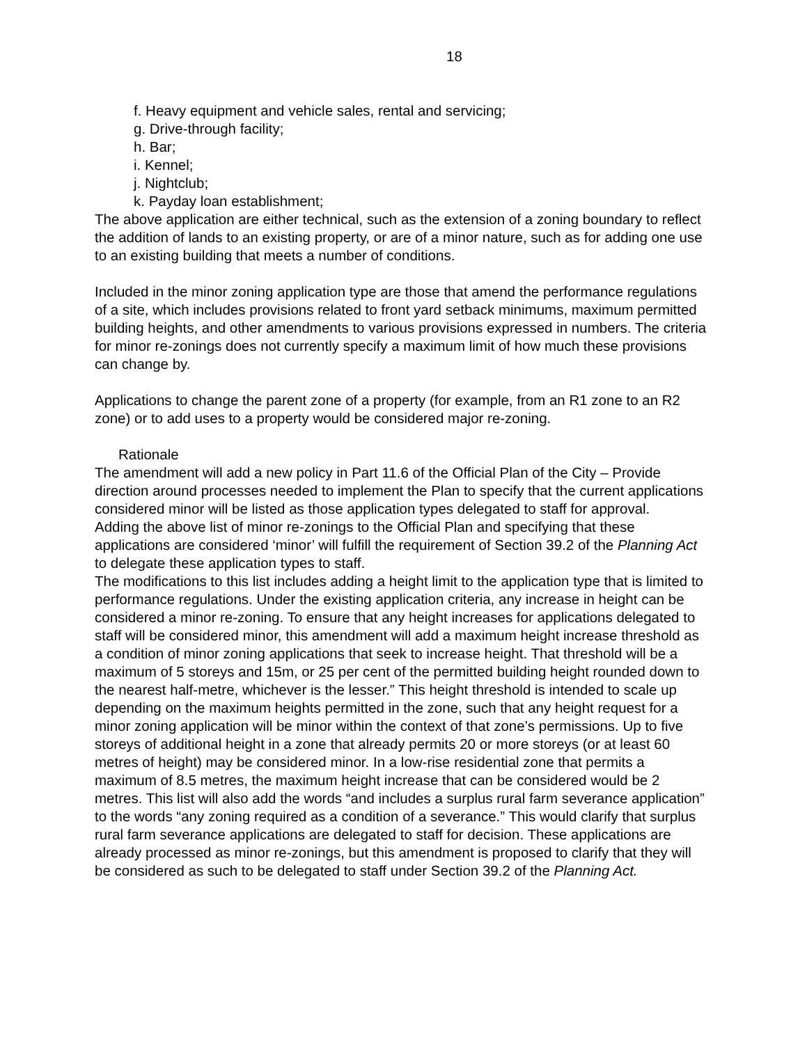18
f. Heavy equipment and vehicle sales, rental and servicing;
g. Drive-through facility;
h. Bar;
i. Kennel;
j. Nightclub;
k. Payday loan establishment;
The above application are either technical, such as the extension of a zoning boundary to reflect the addition of lands to an existing property, or are of a minor nature, such as for adding one use to an existing building that meets a number of conditions.
Included in the minor zoning application type are those that amend the performance regulations of a site, which includes provisions related to front yard setback minimums, maximum permitted building heights, and other amendments to various provisions expressed in numbers. The criteria for minor re-zonings does not currently specify a maximum limit of how much these provisions can change by.
Applications to change the parent zone of a property (for example, from an R1 zone to an R2 zone) or to add uses to a property would be considered major re-zoning.
Rationale
The amendment will add a new policy in Part 11.6 of the Official Plan of the City – Provide direction around processes needed to implement the Plan to specify that the current applications considered minor will be listed as those application types delegated to staff for approval.
Adding the above list of minor re-zonings to the Official Plan and specifying that these applications are considered ‘minor’ will fulfill the requirement of Section 39.2 of the Planning Act to delegate these application types to staff.
The modifications to this list includes adding a height limit to the application type that is limited to performance regulations. Under the existing application criteria, any increase in height can be considered a minor re-zoning. To ensure that any height increases for applications delegated to staff will be considered minor, this amendment will add a maximum height increase threshold as a condition of minor zoning applications that seek to increase height. That threshold will be a maximum of 5 storeys and 15m, or 25 per cent of the permitted building height rounded down to the nearest half-metre, whichever is the lesser.” This height threshold is intended to scale up depending on the maximum heights permitted in the zone, such that any height request for a minor zoning application will be minor within the context of that zone’s permissions. Up to five storeys of additional height in a zone that already permits 20 or more storeys (or at least 60 metres of height) may be considered minor. In a low-rise residential zone that permits a maximum of 8.5 metres, the maximum height increase that can be considered would be 2 metres. This list will also add the words “and includes a surplus rural farm severance application” to the words “any zoning required as a condition of a severance.” This would clarify that surplus rural farm severance applications are delegated to staff for decision. These applications are already processed as minor re-zonings, but this amendment is proposed to clarify that they will be considered as such to be delegated to staff under Section 39.2 of the Planning Act.